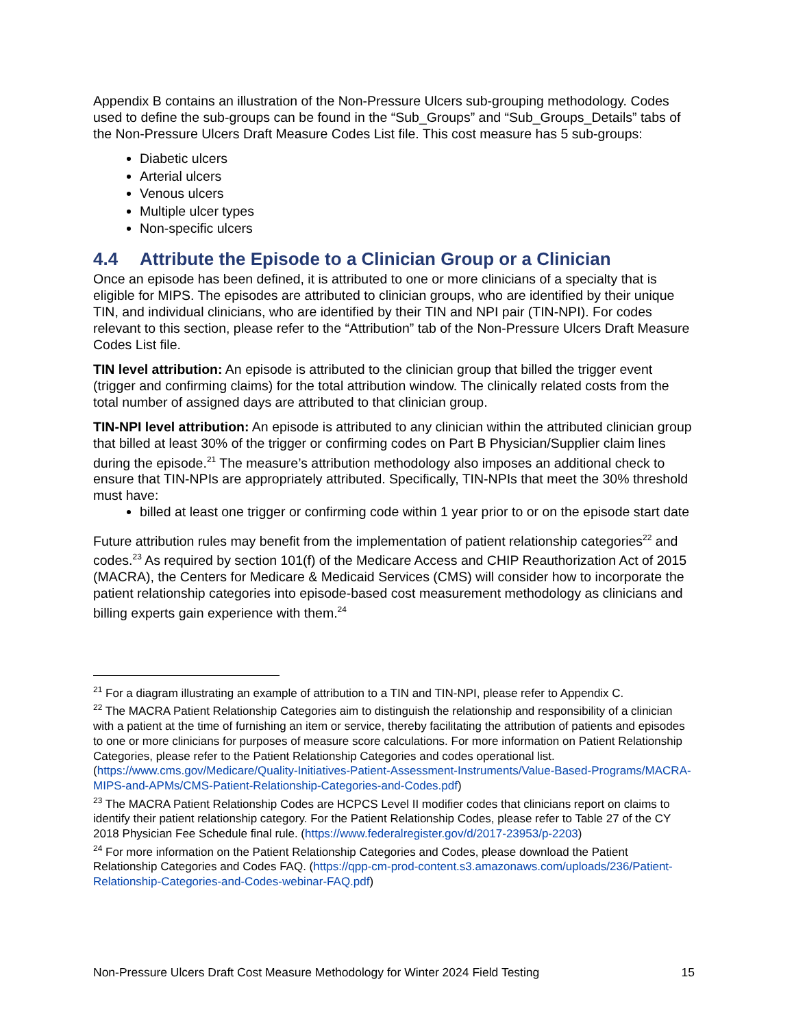Appendix B contains an illustration of the Non-Pressure Ulcers sub-grouping methodology. Codes used to define the sub-groups can be found in the “Sub_Groups” and “Sub_Groups_Details” tabs of the Non-Pressure Ulcers Draft Measure Codes List file. This cost measure has 5 sub-groups:
Diabetic ulcers
Arterial ulcers
Venous ulcers
Multiple ulcer types
Non-specific ulcers
4.4 Attribute the Episode to a Clinician Group or a Clinician
Once an episode has been defined, it is attributed to one or more clinicians of a specialty that is eligible for MIPS. The episodes are attributed to clinician groups, who are identified by their unique TIN, and individual clinicians, who are identified by their TIN and NPI pair (TIN-NPI). For codes relevant to this section, please refer to the “Attribution” tab of the Non-Pressure Ulcers Draft Measure Codes List file.
TIN level attribution: An episode is attributed to the clinician group that billed the trigger event (trigger and confirming claims) for the total attribution window. The clinically related costs from the total number of assigned days are attributed to that clinician group.
TIN-NPI level attribution: An episode is attributed to any clinician within the attributed clinician group that billed at least 30% of the trigger or confirming codes on Part B Physician/Supplier claim lines during the episode.<sup>21</sup> The measure’s attribution methodology also imposes an additional check to ensure that TIN-NPIs are appropriately attributed. Specifically, TIN-NPIs that meet the 30% threshold must have:
billed at least one trigger or confirming code within 1 year prior to or on the episode start date
Future attribution rules may benefit from the implementation of patient relationship categories<sup>22</sup> and codes.<sup>23</sup> As required by section 101(f) of the Medicare Access and CHIP Reauthorization Act of 2015 (MACRA), the Centers for Medicare & Medicaid Services (CMS) will consider how to incorporate the patient relationship categories into episode-based cost measurement methodology as clinicians and billing experts gain experience with them.<sup>24</sup>
<sup>21</sup> For a diagram illustrating an example of attribution to a TIN and TIN-NPI, please refer to Appendix C.
<sup>22</sup> The MACRA Patient Relationship Categories aim to distinguish the relationship and responsibility of a clinician with a patient at the time of furnishing an item or service, thereby facilitating the attribution of patients and episodes to one or more clinicians for purposes of measure score calculations. For more information on Patient Relationship Categories, please refer to the Patient Relationship Categories and codes operational list. (https://www.cms.gov/Medicare/Quality-Initiatives-Patient-Assessment-Instruments/Value-Based-Programs/MACRA-MIPS-and-APMs/CMS-Patient-Relationship-Categories-and-Codes.pdf)
<sup>23</sup> The MACRA Patient Relationship Codes are HCPCS Level II modifier codes that clinicians report on claims to identify their patient relationship category. For the Patient Relationship Codes, please refer to Table 27 of the CY 2018 Physician Fee Schedule final rule. (https://www.federalregister.gov/d/2017-23953/p-2203)
<sup>24</sup> For more information on the Patient Relationship Categories and Codes, please download the Patient Relationship Categories and Codes FAQ. (https://qpp-cm-prod-content.s3.amazonaws.com/uploads/236/Patient-Relationship-Categories-and-Codes-webinar-FAQ.pdf)
Non-Pressure Ulcers Draft Cost Measure Methodology for Winter 2024 Field Testing 15